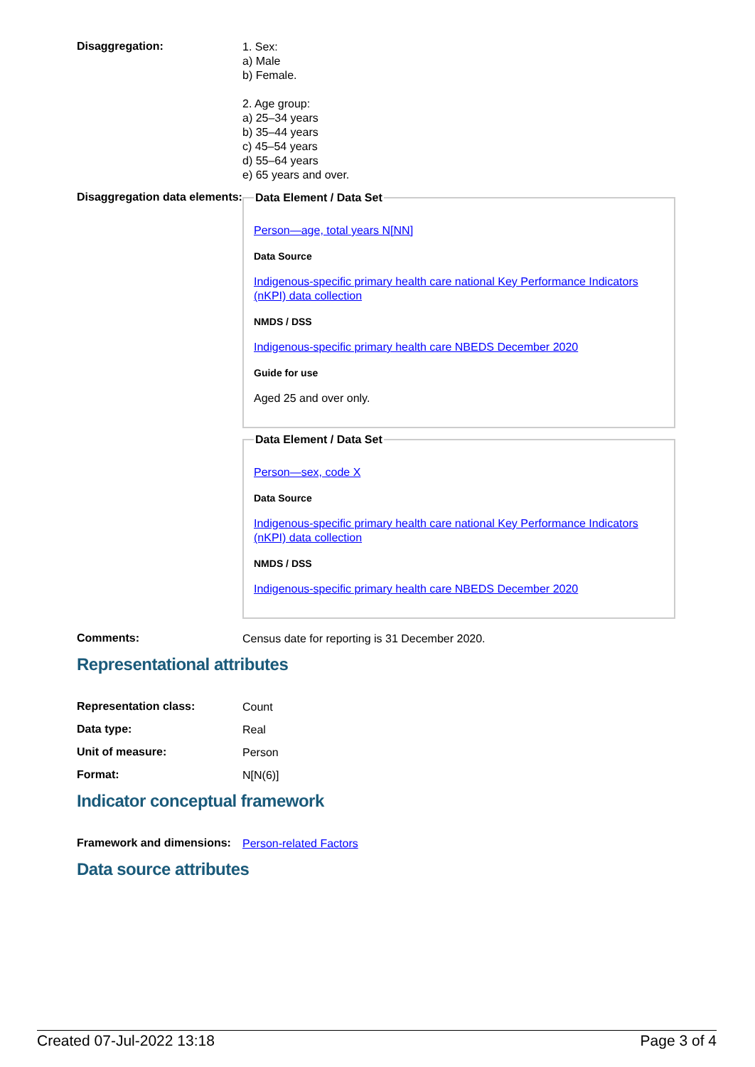Disaggregation:
1. Sex:
a) Male
b) Female.
2. Age group:
a) 25–34 years
b) 35–44 years
c) 45–54 years
d) 55–64 years
e) 65 years and over.
Disaggregation data elements:
Data Element / Data Set
Person—age, total years N[NN]
Data Source
Indigenous-specific primary health care national Key Performance Indicators (nKPI) data collection
NMDS / DSS
Indigenous-specific primary health care NBEDS December 2020
Guide for use
Aged 25 and over only.
Data Element / Data Set
Person—sex, code X
Data Source
Indigenous-specific primary health care national Key Performance Indicators (nKPI) data collection
NMDS / DSS
Indigenous-specific primary health care NBEDS December 2020
Comments:
Census date for reporting is 31 December 2020.
Representational attributes
Representation class:
Count
Data type:
Real
Unit of measure:
Person
Format:
N[N(6)]
Indicator conceptual framework
Framework and dimensions:
Person-related Factors
Data source attributes
Created 07-Jul-2022 13:18 Page 3 of 4